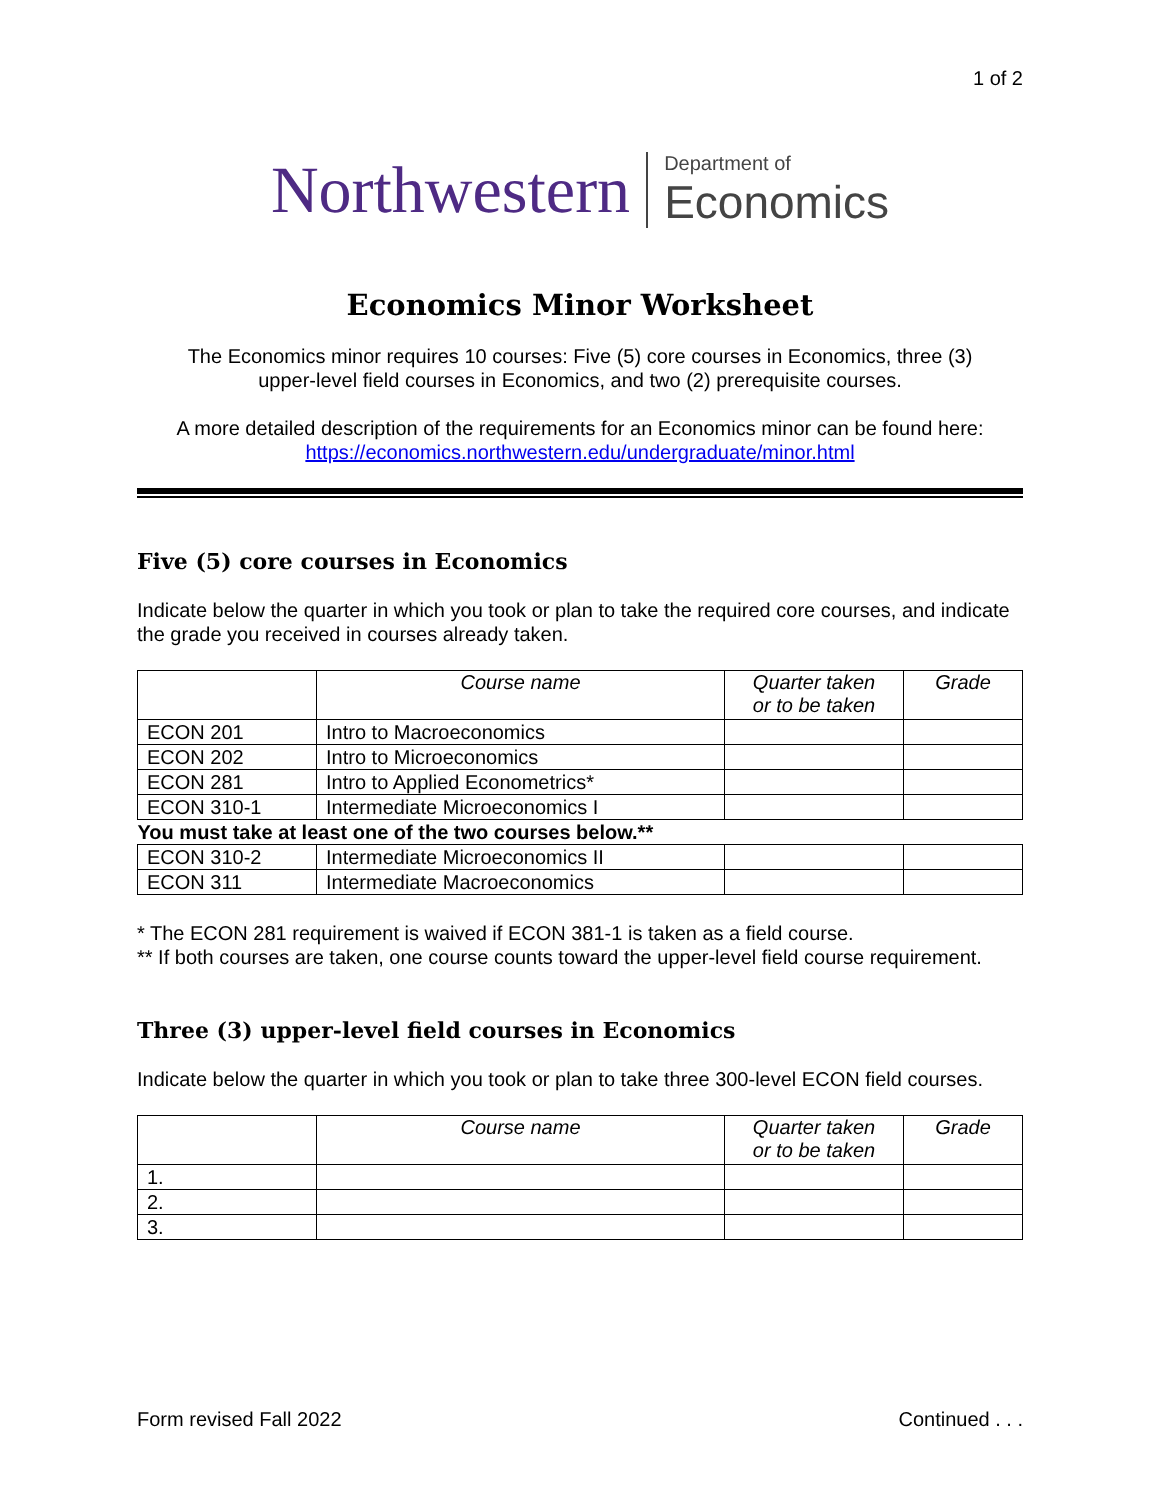1 of 2
Northwestern
Department of
Economics
Economics Minor Worksheet
The Economics minor requires 10 courses: Five (5) core courses in Economics, three (3)
upper-level field courses in Economics, and two (2) prerequisite courses.
A more detailed description of the requirements for an Economics minor can be found here:
https://economics.northwestern.edu/undergraduate/minor.html
Five (5) core courses in Economics
Indicate below the quarter in which you took or plan to take the required core courses, and indicate the grade you received in courses already taken.
| | Course name | Quarter taken or to be taken | Grade |
| --- | --- | --- | --- |
| ECON 201 | Intro to Macroeconomics | | |
| ECON 202 | Intro to Microeconomics | | |
| ECON 281 | Intro to Applied Econometrics* | | |
| ECON 310-1 | Intermediate Microeconomics I | | |
| You must take at least one of the two courses below.** | | | |
| ECON 310-2 | Intermediate Microeconomics II | | |
| ECON 311 | Intermediate Macroeconomics | | |
* The ECON 281 requirement is waived if ECON 381-1 is taken as a field course.
** If both courses are taken, one course counts toward the upper-level field course requirement.
Three (3) upper-level field courses in Economics
Indicate below the quarter in which you took or plan to take three 300-level ECON field courses.
| | Course name | Quarter taken or to be taken | Grade |
| --- | --- | --- | --- |
| 1. | | | |
| 2. | | | |
| 3. | | | |
Form revised Fall 2022 Continued . . .